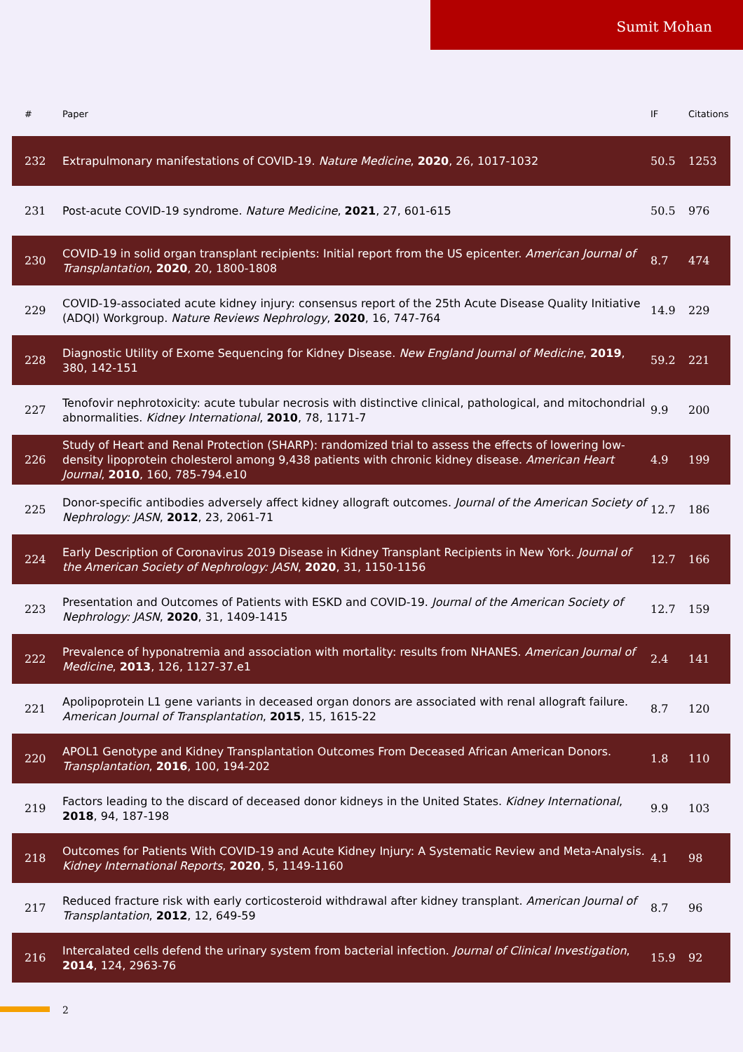Sumit Mohan
| # | Paper | IF | Citations |
| --- | --- | --- | --- |
| 232 | Extrapulmonary manifestations of COVID-19. Nature Medicine , 2020 , 26, 1017-1032 | 50.5 | 1253 |
| 231 | Post-acute COVID-19 syndrome. Nature Medicine , 2021 , 27, 601-615 | 50.5 | 976 |
| 230 | COVID-19 in solid organ transplant recipients: Initial report from the US epicenter. American Journal of Transplantation , 2020 , 20, 1800-1808 | 8.7 | 474 |
| 229 | COVID-19-associated acute kidney injury: consensus report of the 25th Acute Disease Quality Initiative (ADQI) Workgroup. Nature Reviews Nephrology , 2020 , 16, 747-764 | 14.9 | 229 |
| 228 | Diagnostic Utility of Exome Sequencing for Kidney Disease. New England Journal of Medicine , 2019 , 380, 142-151 | 59.2 | 221 |
| 227 | Tenofovir nephrotoxicity: acute tubular necrosis with distinctive clinical, pathological, and mitochondrial abnormalities. Kidney International , 2010 , 78, 1171-7 | 9.9 | 200 |
| 226 | Study of Heart and Renal Protection (SHARP): randomized trial to assess the effects of lowering low-density lipoprotein cholesterol among 9,438 patients with chronic kidney disease. American Heart Journal , 2010 , 160, 785-794.e10 | 4.9 | 199 |
| 225 | Donor-specific antibodies adversely affect kidney allograft outcomes. Journal of the American Society of Nephrology: JASN , 2012 , 23, 2061-71 | 12.7 | 186 |
| 224 | Early Description of Coronavirus 2019 Disease in Kidney Transplant Recipients in New York. Journal of the American Society of Nephrology: JASN , 2020 , 31, 1150-1156 | 12.7 | 166 |
| 223 | Presentation and Outcomes of Patients with ESKD and COVID-19. Journal of the American Society of Nephrology: JASN , 2020 , 31, 1409-1415 | 12.7 | 159 |
| 222 | Prevalence of hyponatremia and association with mortality: results from NHANES. American Journal of Medicine , 2013 , 126, 1127-37.e1 | 2.4 | 141 |
| 221 | Apolipoprotein L1 gene variants in deceased organ donors are associated with renal allograft failure. American Journal of Transplantation , 2015 , 15, 1615-22 | 8.7 | 120 |
| 220 | APOL1 Genotype and Kidney Transplantation Outcomes From Deceased African American Donors. Transplantation , 2016 , 100, 194-202 | 1.8 | 110 |
| 219 | Factors leading to the discard of deceased donor kidneys in the United States. Kidney International , 2018 , 94, 187-198 | 9.9 | 103 |
| 218 | Outcomes for Patients With COVID-19 and Acute Kidney Injury: A Systematic Review and Meta-Analysis. Kidney International Reports , 2020 , 5, 1149-1160 | 4.1 | 98 |
| 217 | Reduced fracture risk with early corticosteroid withdrawal after kidney transplant. American Journal of Transplantation , 2012 , 12, 649-59 | 8.7 | 96 |
| 216 | Intercalated cells defend the urinary system from bacterial infection. Journal of Clinical Investigation , 2014 , 124, 2963-76 | 15.9 | 92 |
2